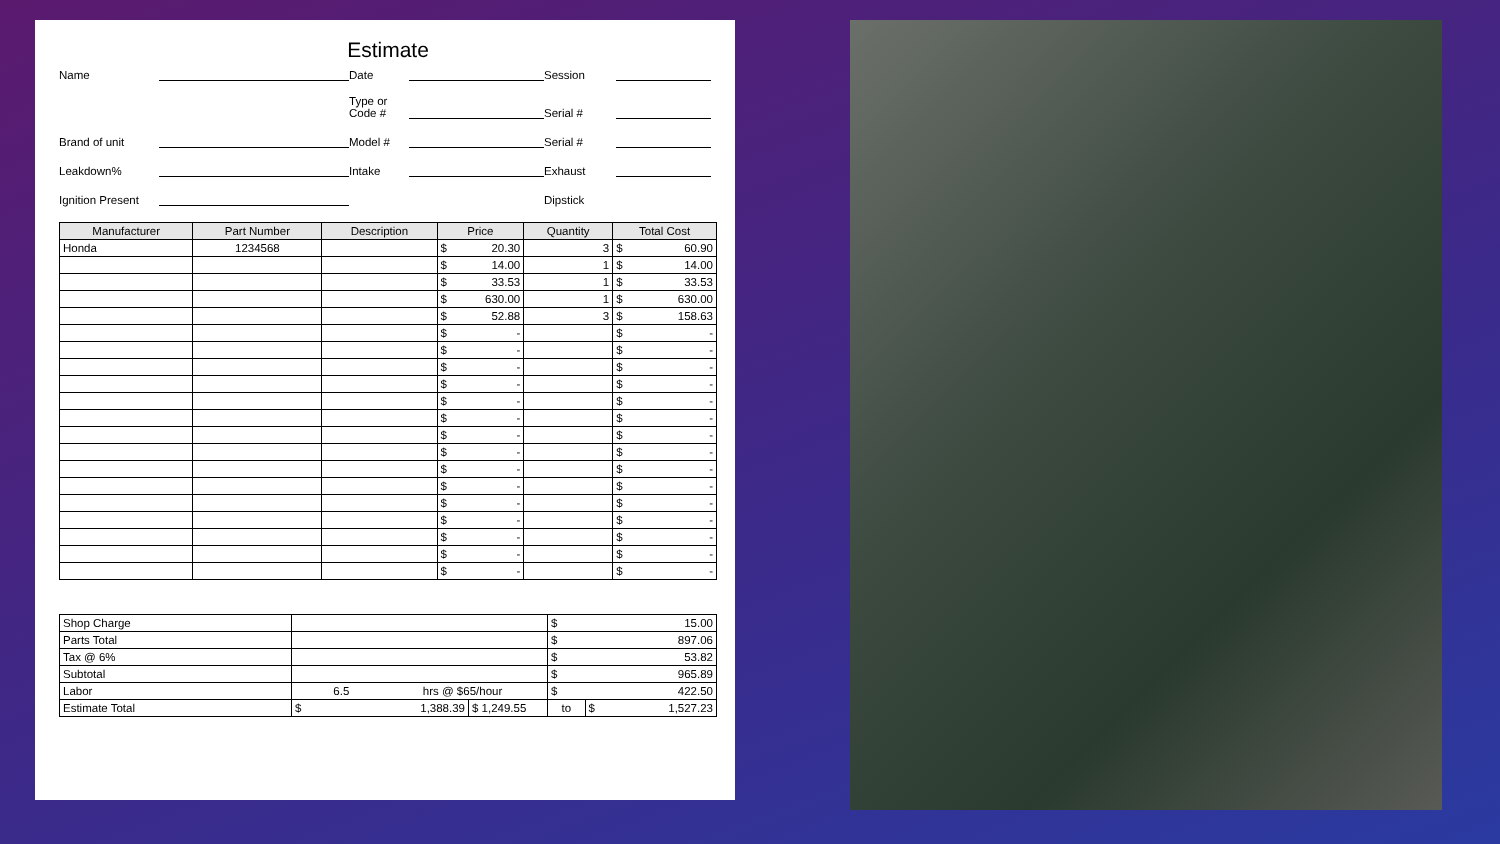Estimate
Name
Date
Session
Type or
Code #
Serial #
Brand of unit
Model #
Serial #
Leakdown%
Intake
Exhaust
Ignition Present
Dipstick
| Manufacturer | Part Number | Description | Price | Quantity | Total Cost |
| --- | --- | --- | --- | --- | --- |
| Honda | 1234568 | | $ 20.30 | 3 | $ 60.90 |
| | | | $ 14.00 | 1 | $ 14.00 |
| | | | $ 33.53 | 1 | $ 33.53 |
| | | | $ 630.00 | 1 | $ 630.00 |
| | | | $ 52.88 | 3 | $ 158.63 |
| | | | $ - | | $ - |
| | | | $ - | | $ - |
| | | | $ - | | $ - |
| | | | $ - | | $ - |
| | | | $ - | | $ - |
| | | | $ - | | $ - |
| | | | $ - | | $ - |
| | | | $ - | | $ - |
| | | | $ - | | $ - |
| | | | $ - | | $ - |
| | | | $ - | | $ - |
| | | | $ - | | $ - |
| | | | $ - | | $ - |
| | | | $ - | | $ - |
| | | | $ - | | $ - |
| Shop Charge | | | $ 15.00 | |
| Parts Total | | | $ 897.06 | |
| Tax @ 6% | | | $ 53.82 | |
| Subtotal | | | $ 965.89 | |
| Labor | 6.5 hrs @ $65/hour | | $ 422.50 | |
| Estimate Total | $ 1,388.39 | $ 1,249.55 | to | $ 1,527.23 |